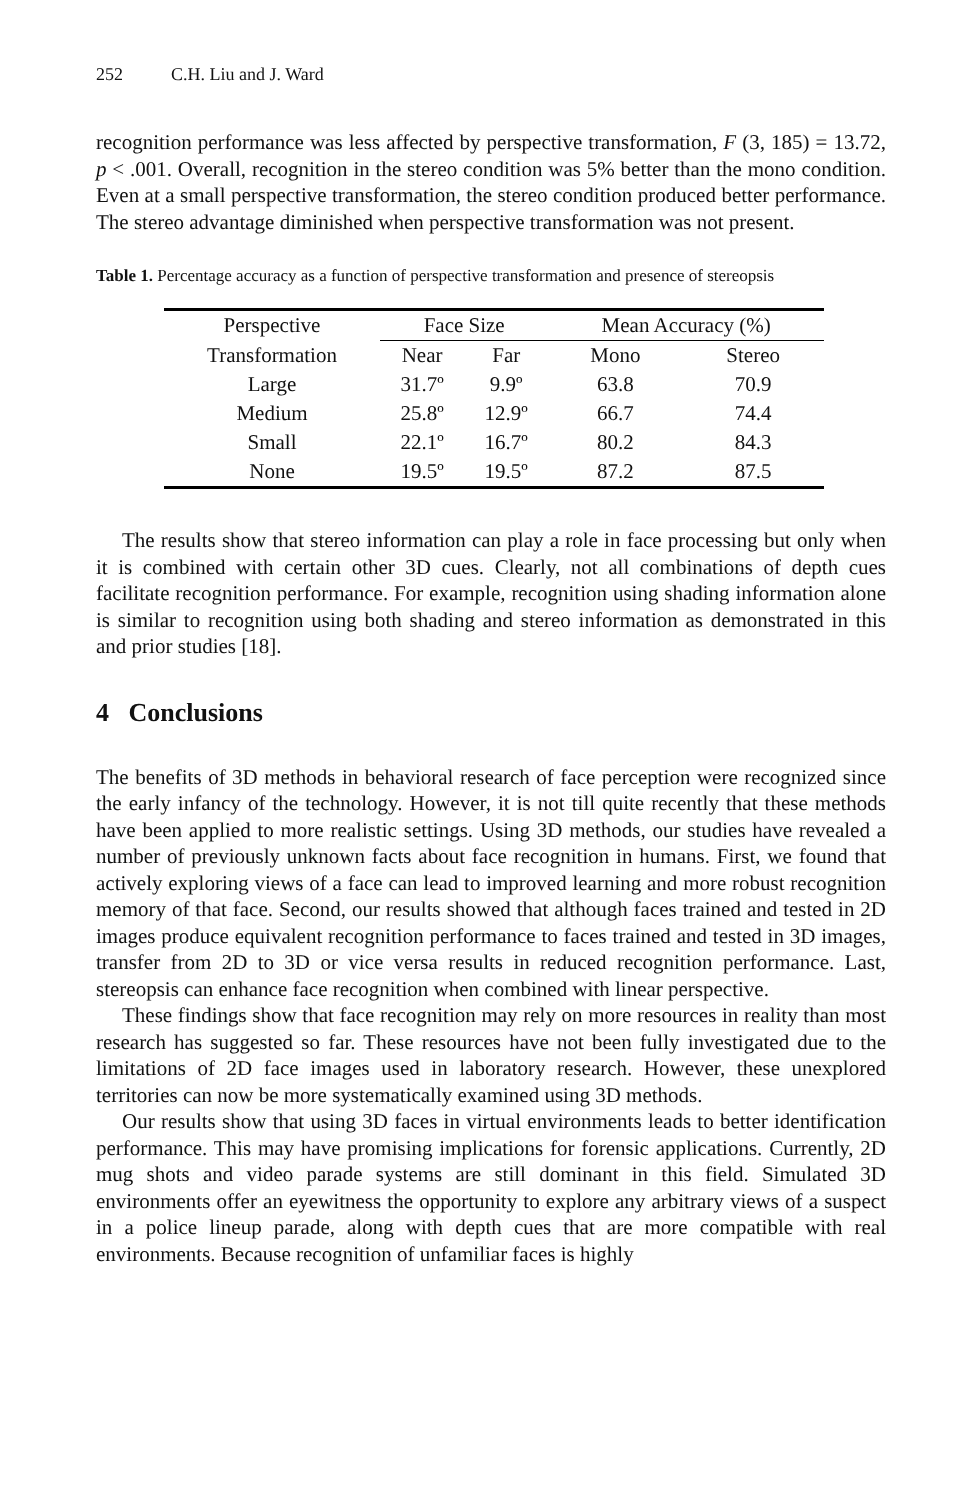252 C.H. Liu and J. Ward
recognition performance was less affected by perspective transformation, F (3, 185) = 13.72, p < .001. Overall, recognition in the stereo condition was 5% better than the mono condition. Even at a small perspective transformation, the stereo condition produced better performance. The stereo advantage diminished when perspective transformation was not present.
Table 1. Percentage accuracy as a function of perspective transformation and presence of stereopsis
| Perspective | Face Size | | Mean Accuracy (%) | |
| --- | --- | --- | --- | --- |
| Transformation | Near | Far | Mono | Stereo |
| Large | 31.7º | 9.9º | 63.8 | 70.9 |
| Medium | 25.8º | 12.9º | 66.7 | 74.4 |
| Small | 22.1º | 16.7º | 80.2 | 84.3 |
| None | 19.5º | 19.5º | 87.2 | 87.5 |
The results show that stereo information can play a role in face processing but only when it is combined with certain other 3D cues. Clearly, not all combinations of depth cues facilitate recognition performance. For example, recognition using shading information alone is similar to recognition using both shading and stereo information as demonstrated in this and prior studies [18].
4 Conclusions
The benefits of 3D methods in behavioral research of face perception were recognized since the early infancy of the technology. However, it is not till quite recently that these methods have been applied to more realistic settings. Using 3D methods, our studies have revealed a number of previously unknown facts about face recognition in humans. First, we found that actively exploring views of a face can lead to improved learning and more robust recognition memory of that face. Second, our results showed that although faces trained and tested in 2D images produce equivalent recognition performance to faces trained and tested in 3D images, transfer from 2D to 3D or vice versa results in reduced recognition performance. Last, stereopsis can enhance face recognition when combined with linear perspective.
These findings show that face recognition may rely on more resources in reality than most research has suggested so far. These resources have not been fully investigated due to the limitations of 2D face images used in laboratory research. However, these unexplored territories can now be more systematically examined using 3D methods.
Our results show that using 3D faces in virtual environments leads to better identification performance. This may have promising implications for forensic applications. Currently, 2D mug shots and video parade systems are still dominant in this field. Simulated 3D environments offer an eyewitness the opportunity to explore any arbitrary views of a suspect in a police lineup parade, along with depth cues that are more compatible with real environments. Because recognition of unfamiliar faces is highly